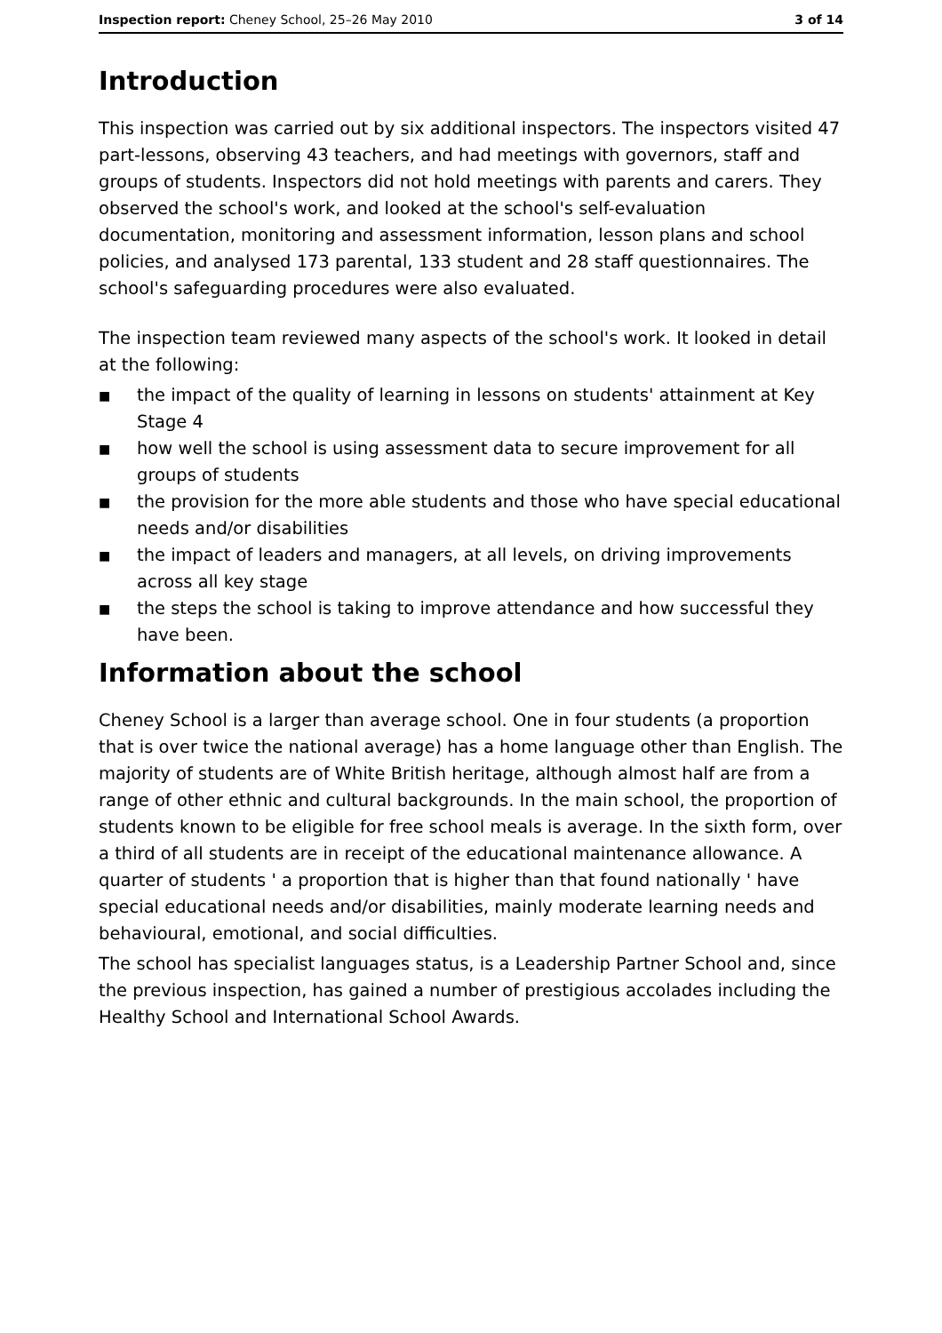Inspection report: Cheney School, 25–26 May 2010
3 of 14
Introduction
This inspection was carried out by six additional inspectors. The inspectors visited 47 part-lessons, observing 43 teachers, and had meetings with governors, staff and groups of students. Inspectors did not hold meetings with parents and carers. They observed the school's work, and looked at the school's self-evaluation documentation, monitoring and assessment information, lesson plans and school policies, and analysed 173 parental, 133 student and 28 staff questionnaires. The school's safeguarding procedures were also evaluated.
The inspection team reviewed many aspects of the school's work. It looked in detail at the following:
■ the impact of the quality of learning in lessons on students' attainment at Key Stage 4
■ how well the school is using assessment data to secure improvement for all groups of students
■ the provision for the more able students and those who have special educational needs and/or disabilities
■ the impact of leaders and managers, at all levels, on driving improvements across all key stage
■ the steps the school is taking to improve attendance and how successful they have been.
Information about the school
Cheney School is a larger than average school. One in four students (a proportion that is over twice the national average) has a home language other than English. The majority of students are of White British heritage, although almost half are from a range of other ethnic and cultural backgrounds. In the main school, the proportion of students known to be eligible for free school meals is average. In the sixth form, over a third of all students are in receipt of the educational maintenance allowance. A quarter of students ' a proportion that is higher than that found nationally ' have special educational needs and/or disabilities, mainly moderate learning needs and behavioural, emotional, and social difficulties.
The school has specialist languages status, is a Leadership Partner School and, since the previous inspection, has gained a number of prestigious accolades including the Healthy School and International School Awards.